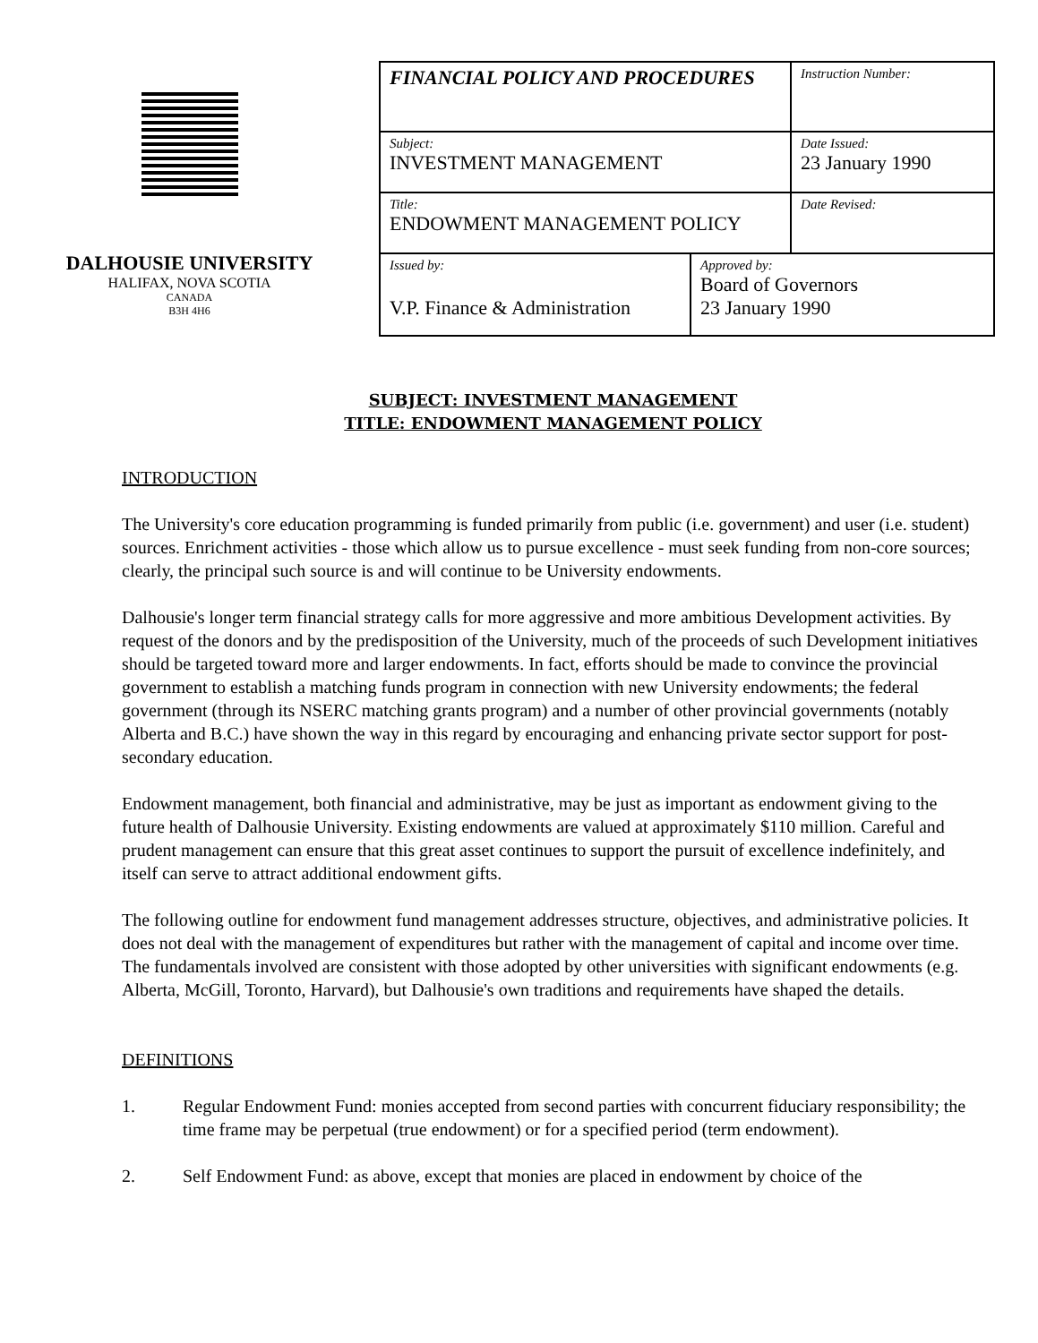DALHOUSIE UNIVERSITY
HALIFAX, NOVA SCOTIA
CANADA
B3H 4H6
| FINANCIAL POLICY AND PROCEDURES | | Instruction Number: |
| Subject: INVESTMENT MANAGEMENT | | Date Issued: 23 January 1990 |
| Title: ENDOWMENT MANAGEMENT POLICY | | Date Revised: |
| Issued by: V.P. Finance & Administration | Approved by: Board of Governors 23 January 1990 | |
SUBJECT: INVESTMENT MANAGEMENT
TITLE: ENDOWMENT MANAGEMENT POLICY
INTRODUCTION
The University's core education programming is funded primarily from public (i.e. government) and user (i.e. student) sources. Enrichment activities - those which allow us to pursue excellence - must seek funding from non-core sources; clearly, the principal such source is and will continue to be University endowments.
Dalhousie's longer term financial strategy calls for more aggressive and more ambitious Development activities. By request of the donors and by the predisposition of the University, much of the proceeds of such Development initiatives should be targeted toward more and larger endowments. In fact, efforts should be made to convince the provincial government to establish a matching funds program in connection with new University endowments; the federal government (through its NSERC matching grants program) and a number of other provincial governments (notably Alberta and B.C.) have shown the way in this regard by encouraging and enhancing private sector support for post-secondary education.
Endowment management, both financial and administrative, may be just as important as endowment giving to the future health of Dalhousie University. Existing endowments are valued at approximately $110 million. Careful and prudent management can ensure that this great asset continues to support the pursuit of excellence indefinitely, and itself can serve to attract additional endowment gifts.
The following outline for endowment fund management addresses structure, objectives, and administrative policies. It does not deal with the management of expenditures but rather with the management of capital and income over time. The fundamentals involved are consistent with those adopted by other universities with significant endowments (e.g. Alberta, McGill, Toronto, Harvard), but Dalhousie's own traditions and requirements have shaped the details.
DEFINITIONS
1. Regular Endowment Fund: monies accepted from second parties with concurrent fiduciary responsibility; the time frame may be perpetual (true endowment) or for a specified period (term endowment).
2. Self Endowment Fund: as above, except that monies are placed in endowment by choice of the